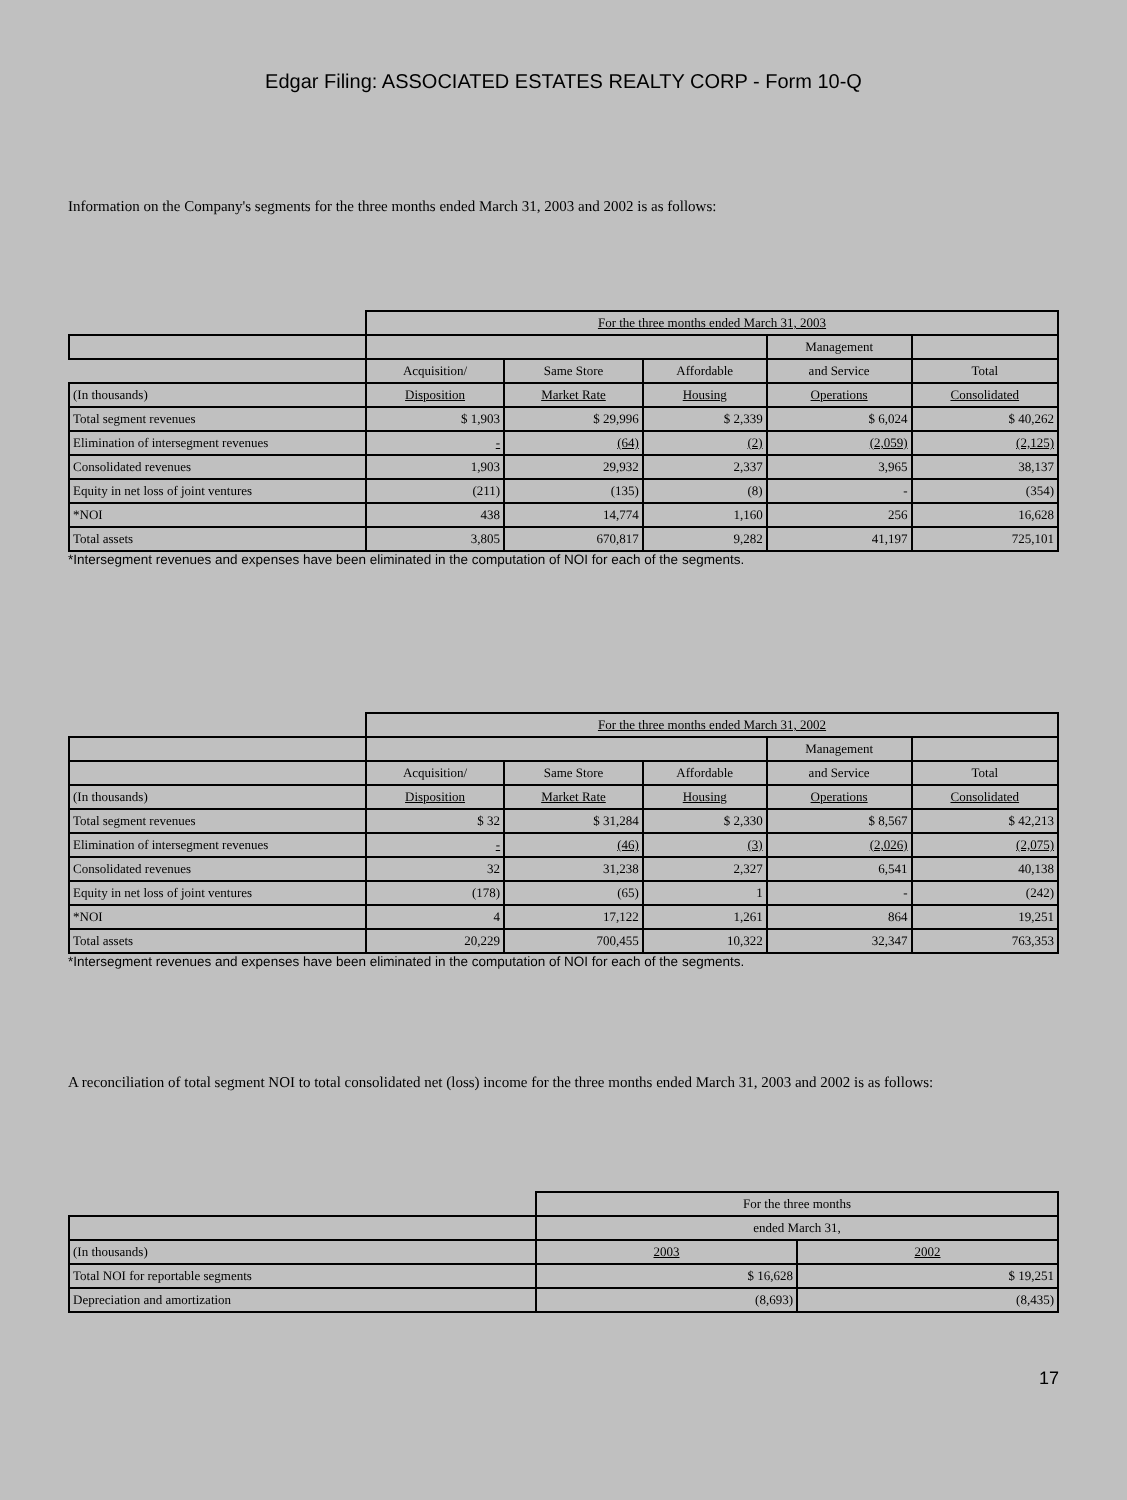Edgar Filing: ASSOCIATED ESTATES REALTY CORP - Form 10-Q
Information on the Company's segments for the three months ended March 31, 2003 and 2002 is as follows:
| | For the three months ended March 31, 2003 | | | | |
| --- | --- | --- | --- | --- | --- |
| | | | | Management | |
| | Acquisition/ | Same Store | Affordable | and Service | Total |
| (In thousands) | Disposition | Market Rate | Housing | Operations | Consolidated |
| Total segment revenues | $ 1,903 | $ 29,996 | $ 2,339 | $ 6,024 | $ 40,262 |
| Elimination of intersegment revenues | - | (64) | (2) | (2,059) | (2,125) |
| Consolidated revenues | 1,903 | 29,932 | 2,337 | 3,965 | 38,137 |
| Equity in net loss of joint ventures | (211) | (135) | (8) | - | (354) |
| *NOI | 438 | 14,774 | 1,160 | 256 | 16,628 |
| Total assets | 3,805 | 670,817 | 9,282 | 41,197 | 725,101 |
*Intersegment revenues and expenses have been eliminated in the computation of NOI for each of the segments.
| | For the three months ended March 31, 2002 | | | | |
| --- | --- | --- | --- | --- | --- |
| | | | | Management | |
| | Acquisition/ | Same Store | Affordable | and Service | Total |
| (In thousands) | Disposition | Market Rate | Housing | Operations | Consolidated |
| Total segment revenues | $ 32 | $ 31,284 | $ 2,330 | $ 8,567 | $ 42,213 |
| Elimination of intersegment revenues | - | (46) | (3) | (2,026) | (2,075) |
| Consolidated revenues | 32 | 31,238 | 2,327 | 6,541 | 40,138 |
| Equity in net loss of joint ventures | (178) | (65) | 1 | - | (242) |
| *NOI | 4 | 17,122 | 1,261 | 864 | 19,251 |
| Total assets | 20,229 | 700,455 | 10,322 | 32,347 | 763,353 |
*Intersegment revenues and expenses have been eliminated in the computation of NOI for each of the segments.
A reconciliation of total segment NOI to total consolidated net (loss) income for the three months ended March 31, 2003 and 2002 is as follows:
| | For the three months | |
| --- | --- | --- |
| | ended March 31, | |
| (In thousands) | 2003 | 2002 |
| Total NOI for reportable segments | $ 16,628 | $ 19,251 |
| Depreciation and amortization | (8,693) | (8,435) |
17